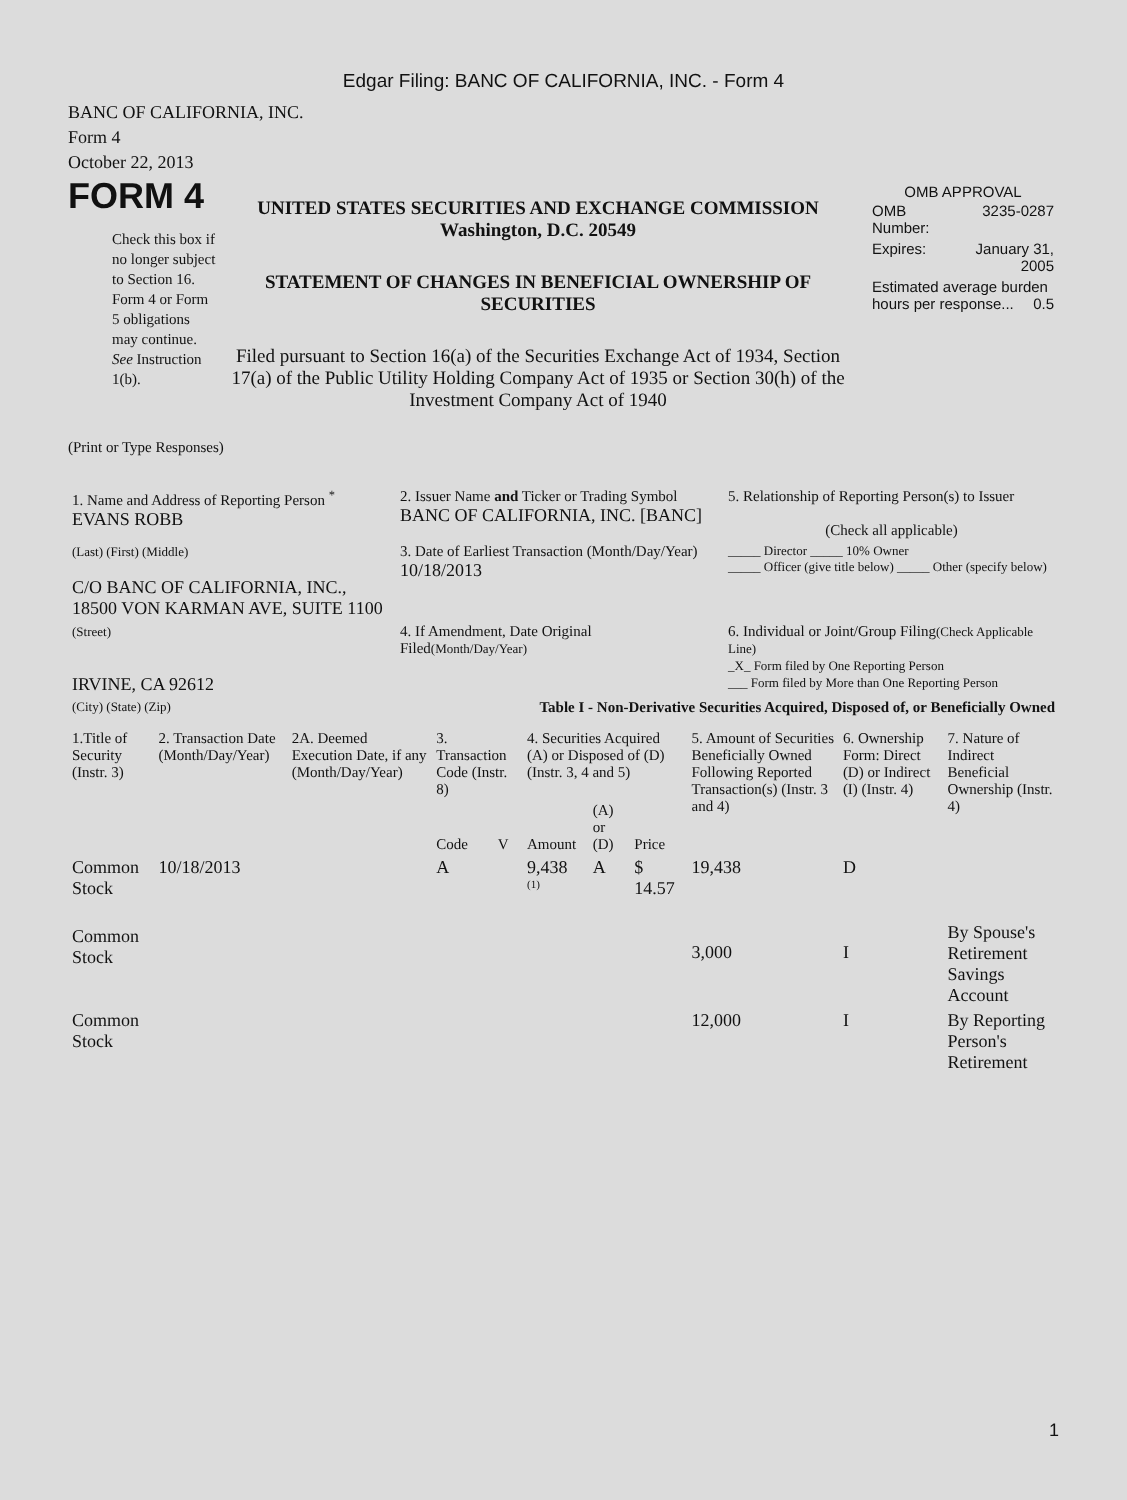Edgar Filing: BANC OF CALIFORNIA, INC. - Form 4
BANC OF CALIFORNIA, INC.
Form 4
October 22, 2013
FORM 4
Check this box if no longer subject to Section 16. Form 4 or Form 5 obligations may continue. See Instruction 1(b).
UNITED STATES SECURITIES AND EXCHANGE COMMISSION
Washington, D.C. 20549
STATEMENT OF CHANGES IN BENEFICIAL OWNERSHIP OF SECURITIES
Filed pursuant to Section 16(a) of the Securities Exchange Act of 1934, Section 17(a) of the Public Utility Holding Company Act of 1935 or Section 30(h) of the Investment Company Act of 1940
OMB APPROVAL
| OMB Number: | 3235-0287 |
| Expires: | January 31, 2005 |
| Estimated average burden hours per response... 0.5 | |
(Print or Type Responses)
| 1. Name and Address of Reporting Person <sup>*</sup> EVANS ROBB | 2. Issuer Name and Ticker or Trading Symbol BANC OF CALIFORNIA, INC. [BANC] | 5. Relationship of Reporting Person(s) to Issuer (Check all applicable) |
| (Last) (First) (Middle) C/O BANC OF CALIFORNIA, INC., 18500 VON KARMAN AVE, SUITE 1100 | 3. Date of Earliest Transaction (Month/Day/Year) 10/18/2013 | _____ Director _____ 10% Owner _____ Officer (give title below) _____ Other (specify below) |
| (Street) IRVINE, CA 92612 | 4. If Amendment, Date Original Filed (Month/Day/Year) | 6. Individual or Joint/Group Filing (Check Applicable Line) _X_ Form filed by One Reporting Person ___ Form filed by More than One Reporting Person |
| (City) (State) (Zip) | Table I - Non-Derivative Securities Acquired, Disposed of, or Beneficially Owned | |
| 1.Title of Security (Instr. 3) | 2. Transaction Date (Month/Day/Year) | 2A. Deemed Execution Date, if any (Month/Day/Year) | 3. Transaction Code (Instr. 8) | | 4. Securities Acquired (A) or Disposed of (D) (Instr. 3, 4 and 5) | | | 5. Amount of Securities Beneficially Owned Following Reported Transaction(s) (Instr. 3 and 4) | 6. Ownership Form: Direct (D) or Indirect (I) (Instr. 4) | 7. Nature of Indirect Beneficial Ownership (Instr. 4) |
| --- | --- | --- | --- | --- | --- | --- | --- | --- | --- | --- |
| | | | Code | V | Amount | (A) or (D) | Price | | | |
| Common Stock | 10/18/2013 | | A | | 9,438 <sup>(1)</sup> | A | $ 14.57 | 19,438 | D | |
| Common Stock | | | | | | | | 3,000 | I | By Spouse's Retirement Savings Account |
| Common Stock | | | | | | | | 12,000 | I | By Reporting Person's Retirement |
1